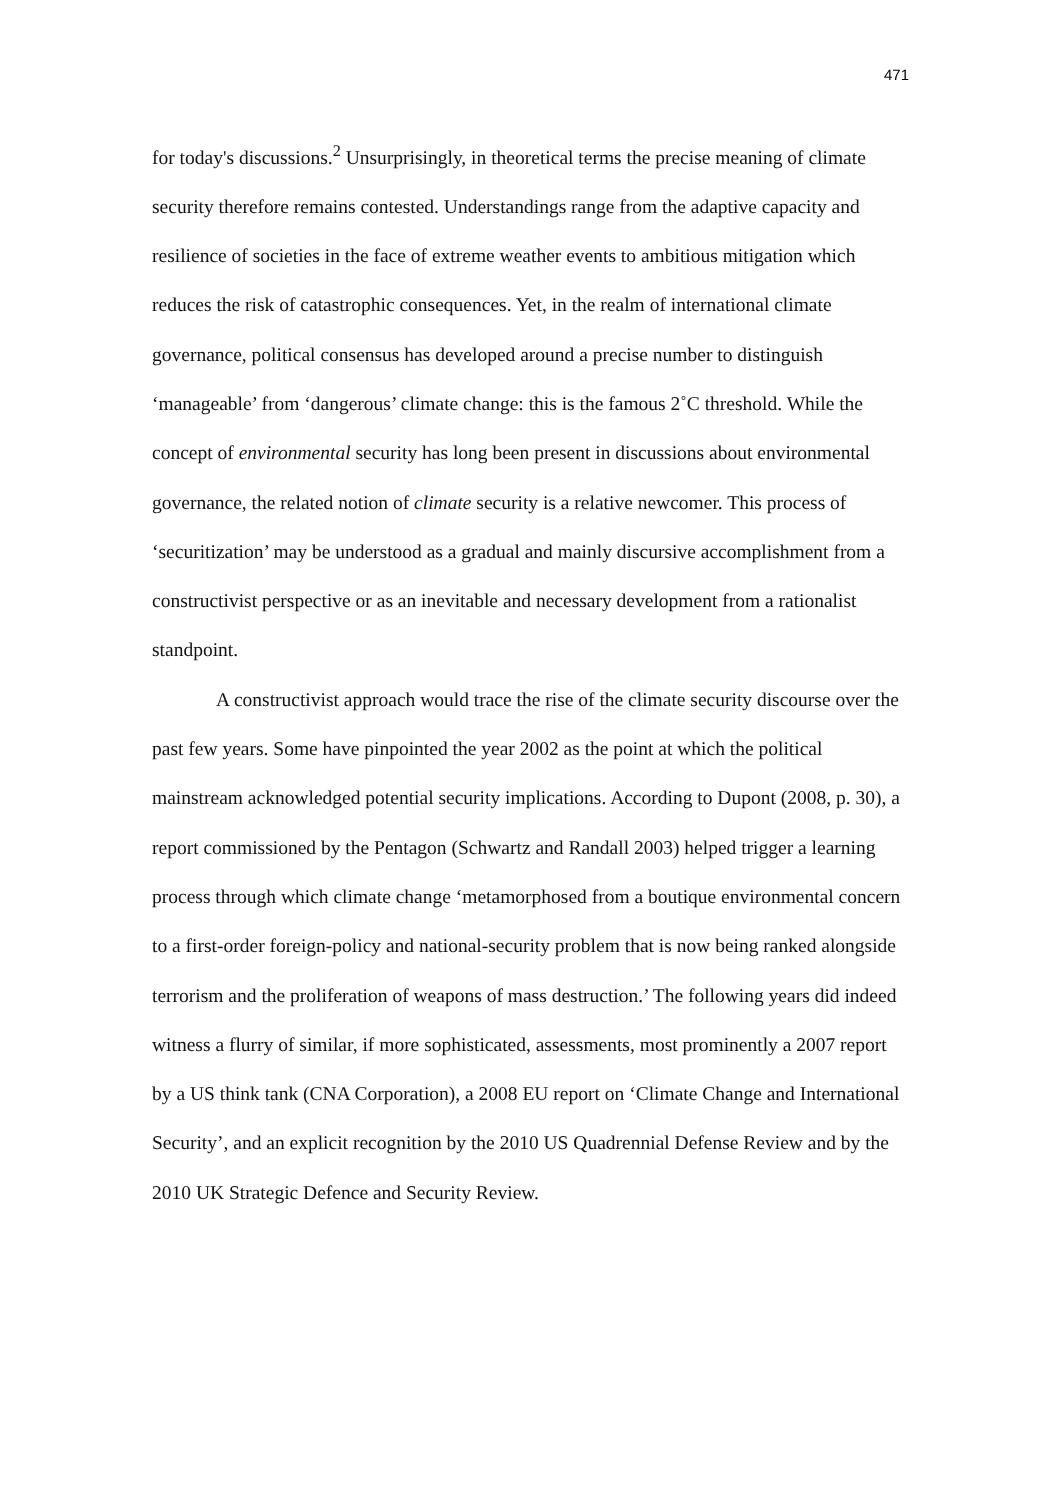471
for today's discussions.<sup>2</sup> Unsurprisingly, in theoretical terms the precise meaning of climate security therefore remains contested. Understandings range from the adaptive capacity and resilience of societies in the face of extreme weather events to ambitious mitigation which reduces the risk of catastrophic consequences. Yet, in the realm of international climate governance, political consensus has developed around a precise number to distinguish ‘manageable’ from ‘dangerous’ climate change: this is the famous 2˚C threshold. While the concept of environmental security has long been present in discussions about environmental governance, the related notion of climate security is a relative newcomer. This process of ‘securitization’ may be understood as a gradual and mainly discursive accomplishment from a constructivist perspective or as an inevitable and necessary development from a rationalist standpoint.
A constructivist approach would trace the rise of the climate security discourse over the past few years. Some have pinpointed the year 2002 as the point at which the political mainstream acknowledged potential security implications. According to Dupont (2008, p. 30), a report commissioned by the Pentagon (Schwartz and Randall 2003) helped trigger a learning process through which climate change ‘metamorphosed from a boutique environmental concern to a first-order foreign-policy and national-security problem that is now being ranked alongside terrorism and the proliferation of weapons of mass destruction.’ The following years did indeed witness a flurry of similar, if more sophisticated, assessments, most prominently a 2007 report by a US think tank (CNA Corporation), a 2008 EU report on ‘Climate Change and International Security’, and an explicit recognition by the 2010 US Quadrennial Defense Review and by the 2010 UK Strategic Defence and Security Review.